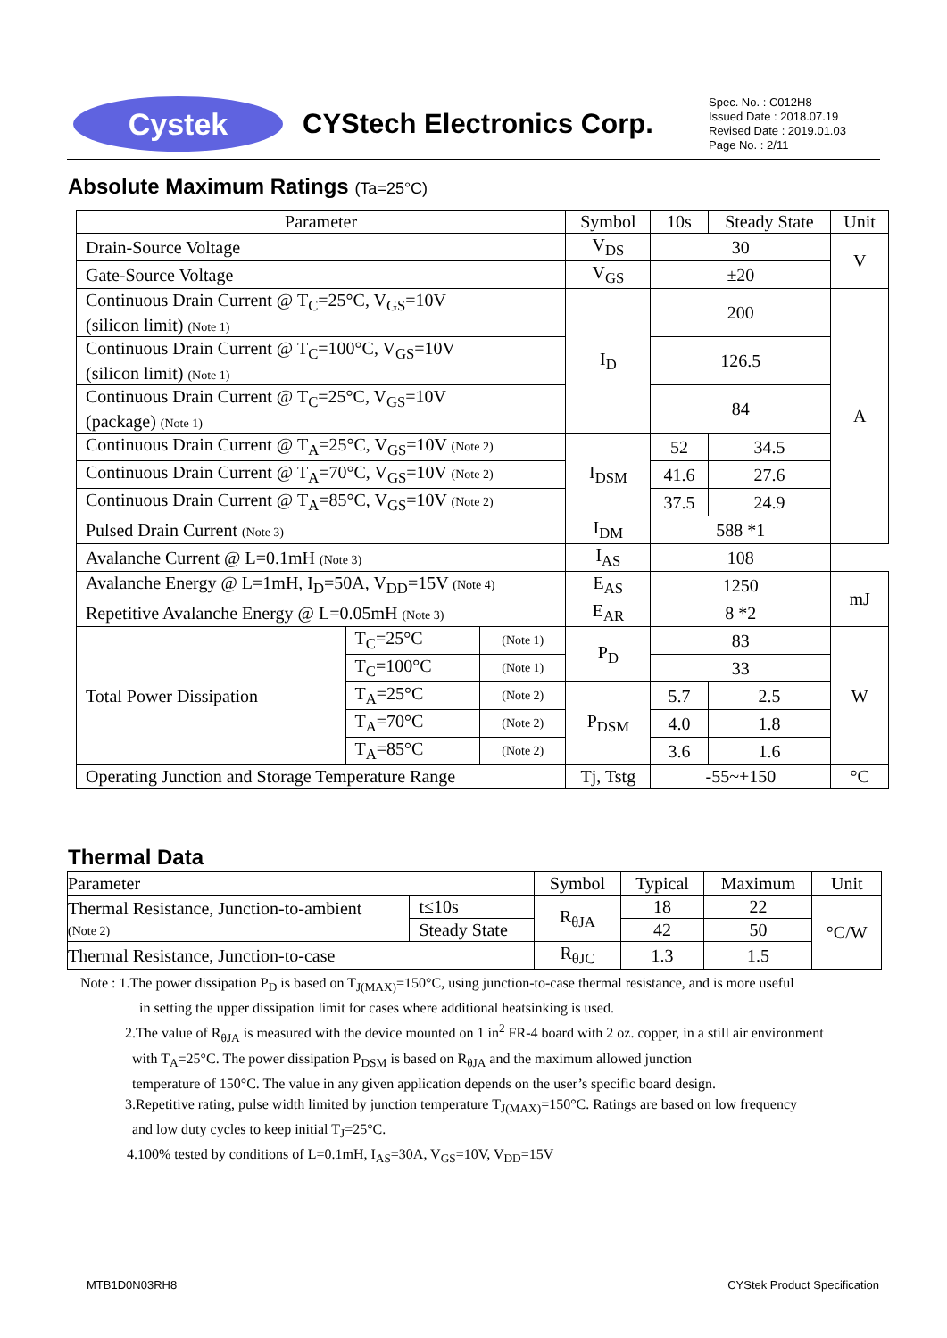Cystek
CYStech Electronics Corp.
Spec. No. : C012H8
Issued Date : 2018.07.19
Revised Date : 2019.01.03
Page No. : 2/11
Absolute Maximum Ratings (Ta=25°C)
| Parameter | | | Symbol | 10s | Steady State | Unit |
| --- | --- | --- | --- | --- | --- | --- |
| Drain-Source Voltage | | | V<sub>DS</sub> | 30 | | V |
| Gate-Source Voltage | | | V<sub>GS</sub> | ±20 | | |
| Continuous Drain Current @ T<sub>C</sub>=25°C, V<sub>GS</sub>=10V (silicon limit) (Note 1) | | | I<sub>D</sub> | 200 | | A |
| Continuous Drain Current @ T<sub>C</sub>=100°C, V<sub>GS</sub>=10V (silicon limit) (Note 1) | | | | 126.5 | | |
| Continuous Drain Current @ T<sub>C</sub>=25°C, V<sub>GS</sub>=10V (package) (Note 1) | | | | 84 | | |
| Continuous Drain Current @ T<sub>A</sub>=25°C, V<sub>GS</sub>=10V (Note 2) | | | I<sub>DSM</sub> | 52 | 34.5 | |
| Continuous Drain Current @ T<sub>A</sub>=70°C, V<sub>GS</sub>=10V (Note 2) | | | | 41.6 | 27.6 | |
| Continuous Drain Current @ T<sub>A</sub>=85°C, V<sub>GS</sub>=10V (Note 2) | | | | 37.5 | 24.9 | |
| Pulsed Drain Current (Note 3) | | | I<sub>DM</sub> | 588 *1 | | |
| Avalanche Current @ L=0.1mH (Note 3) | | | I<sub>AS</sub> | 108 | | |
| Avalanche Energy @ L=1mH, I<sub>D</sub>=50A, V<sub>DD</sub>=15V (Note 4) | | | E<sub>AS</sub> | 1250 | | mJ |
| Repetitive Avalanche Energy @ L=0.05mH (Note 3) | | | E<sub>AR</sub> | 8 *2 | | |
| Total Power Dissipation | T<sub>C</sub>=25°C | (Note 1) | P<sub>D</sub> | 83 | | W |
| | T<sub>C</sub>=100°C | (Note 1) | | 33 | | |
| | T<sub>A</sub>=25°C | (Note 2) | P<sub>DSM</sub> | 5.7 | 2.5 | |
| | T<sub>A</sub>=70°C | (Note 2) | | 4.0 | 1.8 | |
| | T<sub>A</sub>=85°C | (Note 2) | | 3.6 | 1.6 | |
| Operating Junction and Storage Temperature Range | | | Tj, Tstg | -55~+150 | | °C |
Thermal Data
| Parameter | | Symbol | Typical | Maximum | Unit |
| Thermal Resistance, Junction-to-ambient (Note 2) | t≤10s | R<sub>θJA</sub> | 18 | 22 | °C/W |
| | Steady State | | 42 | 50 | |
| Thermal Resistance, Junction-to-case | | R<sub>θJC</sub> | 1.3 | 1.5 | |
Note : 1.The power dissipation P<sub>D</sub> is based on T<sub>J(MAX)</sub>=150°C, using junction-to-case thermal resistance, and is more useful
in setting the upper dissipation limit for cases where additional heatsinking is used.
2.The value of R<sub>θJA</sub> is measured with the device mounted on 1 in<sup>2</sup> FR-4 board with 2 oz. copper, in a still air environment
with T<sub>A</sub>=25°C. The power dissipation P<sub>DSM</sub> is based on R<sub>θJA</sub> and the maximum allowed junction
temperature of 150°C. The value in any given application depends on the user’s specific board design.
3.Repetitive rating, pulse width limited by junction temperature T<sub>J(MAX)</sub>=150°C. Ratings are based on low frequency
and low duty cycles to keep initial T<sub>J</sub>=25°C.
4.100% tested by conditions of L=0.1mH, I<sub>AS</sub>=30A, V<sub>GS</sub>=10V, V<sub>DD</sub>=15V
MTB1D0N03RH8 CYStek Product Specification